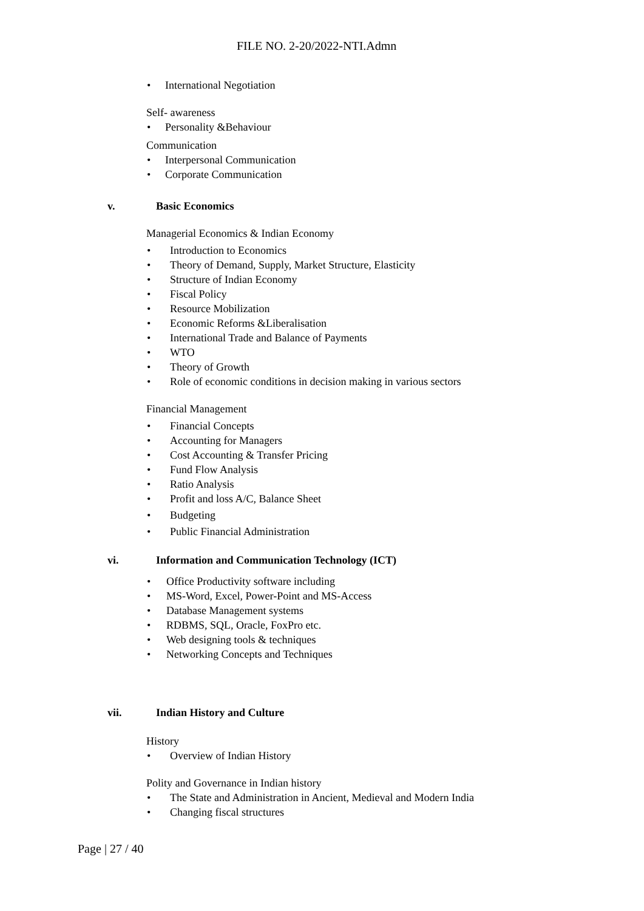FILE NO. 2-20/2022-NTI.Admn
• International Negotiation
Self- awareness
• Personality &Behaviour
Communication
• Interpersonal Communication
• Corporate Communication
v. Basic Economics
Managerial Economics & Indian Economy
• Introduction to Economics
• Theory of Demand, Supply, Market Structure, Elasticity
• Structure of Indian Economy
• Fiscal Policy
• Resource Mobilization
• Economic Reforms &Liberalisation
• International Trade and Balance of Payments
• WTO
• Theory of Growth
• Role of economic conditions in decision making in various sectors
Financial Management
• Financial Concepts
• Accounting for Managers
• Cost Accounting & Transfer Pricing
• Fund Flow Analysis
• Ratio Analysis
• Profit and loss A/C, Balance Sheet
• Budgeting
• Public Financial Administration
vi. Information and Communication Technology (ICT)
• Office Productivity software including
• MS-Word, Excel, Power-Point and MS-Access
• Database Management systems
• RDBMS, SQL, Oracle, FoxPro etc.
• Web designing tools & techniques
• Networking Concepts and Techniques
vii. Indian History and Culture
History
• Overview of Indian History
Polity and Governance in Indian history
• The State and Administration in Ancient, Medieval and Modern India
• Changing fiscal structures
Page | 27 / 40